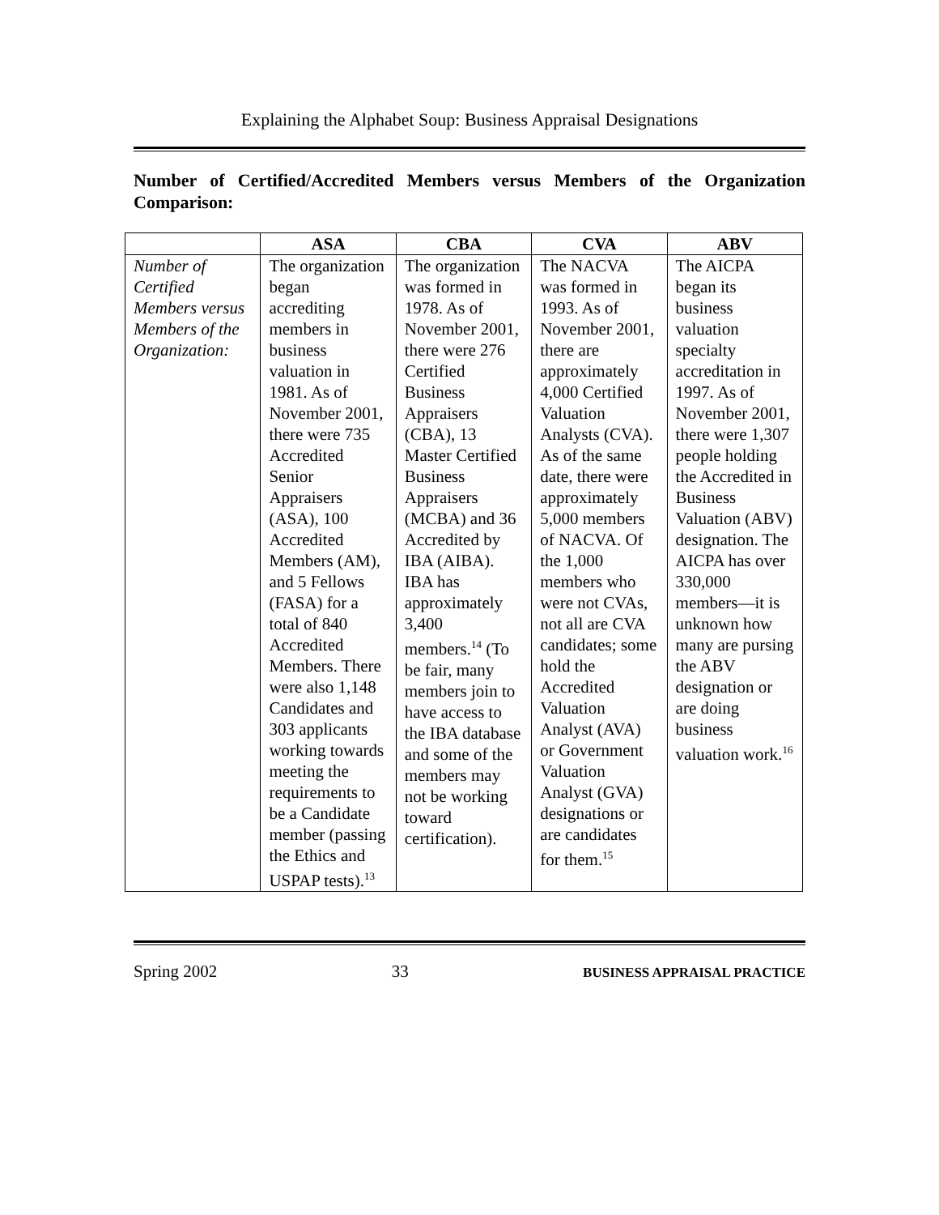Explaining the Alphabet Soup: Business Appraisal Designations
Number of Certified/Accredited Members versus Members of the Organization Comparison:
| | ASA | CBA | CVA | ABV |
| --- | --- | --- | --- | --- |
| Number of Certified Members versus Members of the Organization: | The organization began accrediting members in business valuation in 1981. As of November 2001, there were 735 Accredited Senior Appraisers (ASA), 100 Accredited Members (AM), and 5 Fellows (FASA) for a total of 840 Accredited Members. There were also 1,148 Candidates and 303 applicants working towards meeting the requirements to be a Candidate member (passing the Ethics and USPAP tests).<sup>13</sup> | The organization was formed in 1978. As of November 2001, there were 276 Certified Business Appraisers (CBA), 13 Master Certified Business Appraisers (MCBA) and 36 Accredited by IBA (AIBA). IBA has approximately 3,400 members.<sup>14</sup> (To be fair, many members join to have access to the IBA database and some of the members may not be working toward certification). | The NACVA was formed in 1993. As of November 2001, there are approximately 4,000 Certified Valuation Analysts (CVA). As of the same date, there were approximately 5,000 members of NACVA. Of the 1,000 members who were not CVAs, not all are CVA candidates; some hold the Accredited Valuation Analyst (AVA) or Government Valuation Analyst (GVA) designations or are candidates for them.<sup>15</sup> | The AICPA began its business valuation specialty accreditation in 1997. As of November 2001, there were 1,307 people holding the Accredited in Business Valuation (ABV) designation. The AICPA has over 330,000 members—it is unknown how many are pursing the ABV designation or are doing business valuation work.<sup>16</sup> |
Spring 2002 33 BUSINESS APPRAISAL PRACTICE